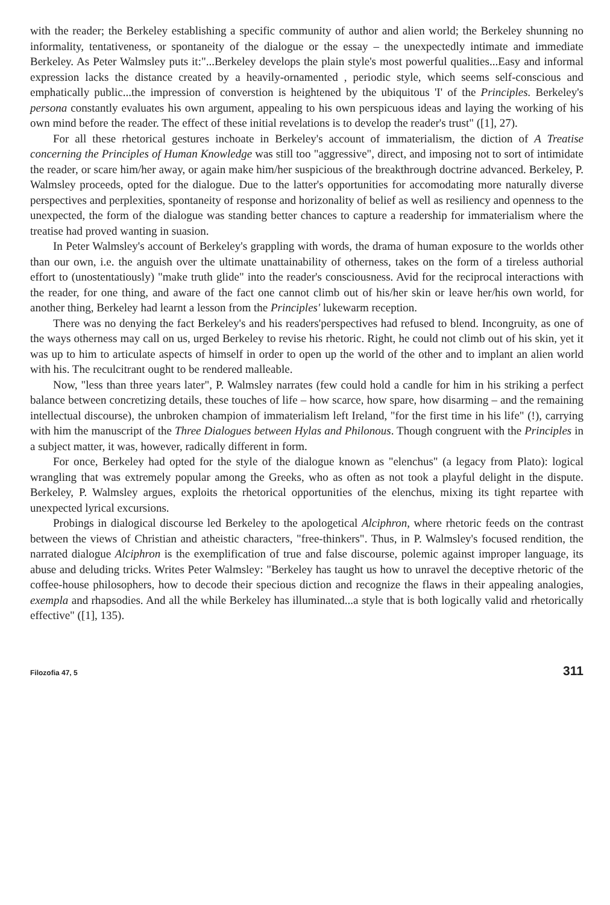with the reader; the Berkeley establishing a specific community of author and alien world; the Berkeley shunning no informality, tentativeness, or spontaneity of the dialogue or the essay – the unexpectedly intimate and immediate Berkeley. As Peter Walmsley puts it:"...Berkeley develops the plain style's most powerful qualities...Easy and informal expression lacks the distance created by a heavily-ornamented , periodic style, which seems self-conscious and emphatically public...the impression of converstion is heightened by the ubiquitous 'I' of the Principles. Berkeley's persona constantly evaluates his own argument, appealing to his own perspicuous ideas and laying the working of his own mind before the reader. The effect of these initial revelations is to develop the reader's trust" ([1], 27).
For all these rhetorical gestures inchoate in Berkeley's account of immaterialism, the diction of A Treatise concerning the Principles of Human Knowledge was still too "aggressive", direct, and imposing not to sort of intimidate the reader, or scare him/her away, or again make him/her suspicious of the breakthrough doctrine advanced. Berkeley, P. Walmsley proceeds, opted for the dialogue. Due to the latter's opportunities for accomodating more naturally diverse perspectives and perplexities, spontaneity of response and horizonality of belief as well as resiliency and openness to the unexpected, the form of the dialogue was standing better chances to capture a readership for immaterialism where the treatise had proved wanting in suasion.
In Peter Walmsley's account of Berkeley's grappling with words, the drama of human exposure to the worlds other than our own, i.e. the anguish over the ultimate unattainability of otherness, takes on the form of a tireless authorial effort to (unostentatiously) "make truth glide" into the reader's consciousness. Avid for the reciprocal interactions with the reader, for one thing, and aware of the fact one cannot climb out of his/her skin or leave her/his own world, for another thing, Berkeley had learnt a lesson from the Principles' lukewarm reception.
There was no denying the fact Berkeley's and his readers'perspectives had refused to blend. Incongruity, as one of the ways otherness may call on us, urged Berkeley to revise his rhetoric. Right, he could not climb out of his skin, yet it was up to him to articulate aspects of himself in order to open up the world of the other and to implant an alien world with his. The reculcitrant ought to be rendered malleable.
Now, "less than three years later", P. Walmsley narrates (few could hold a candle for him in his striking a perfect balance between concretizing details, these touches of life – how scarce, how spare, how disarming – and the remaining intellectual discourse), the unbroken champion of immaterialism left Ireland, "for the first time in his life" (!), carrying with him the manuscript of the Three Dialogues between Hylas and Philonous. Though congruent with the Principles in a subject matter, it was, however, radically different in form.
For once, Berkeley had opted for the style of the dialogue known as "elenchus" (a legacy from Plato): logical wrangling that was extremely popular among the Greeks, who as often as not took a playful delight in the dispute. Berkeley, P. Walmsley argues, exploits the rhetorical opportunities of the elenchus, mixing its tight repartee with unexpected lyrical excursions.
Probings in dialogical discourse led Berkeley to the apologetical Alciphron, where rhetoric feeds on the contrast between the views of Christian and atheistic characters, "free-thinkers". Thus, in P. Walmsley's focused rendition, the narrated dialogue Alciphron is the exemplification of true and false discourse, polemic against improper language, its abuse and deluding tricks. Writes Peter Walmsley: "Berkeley has taught us how to unravel the deceptive rhetoric of the coffee-house philosophers, how to decode their specious diction and recognize the flaws in their appealing analogies, exempla and rhapsodies. And all the while Berkeley has illuminated...a style that is both logically valid and rhetorically effective" ([1], 135).
Filozofia 47, 5 311